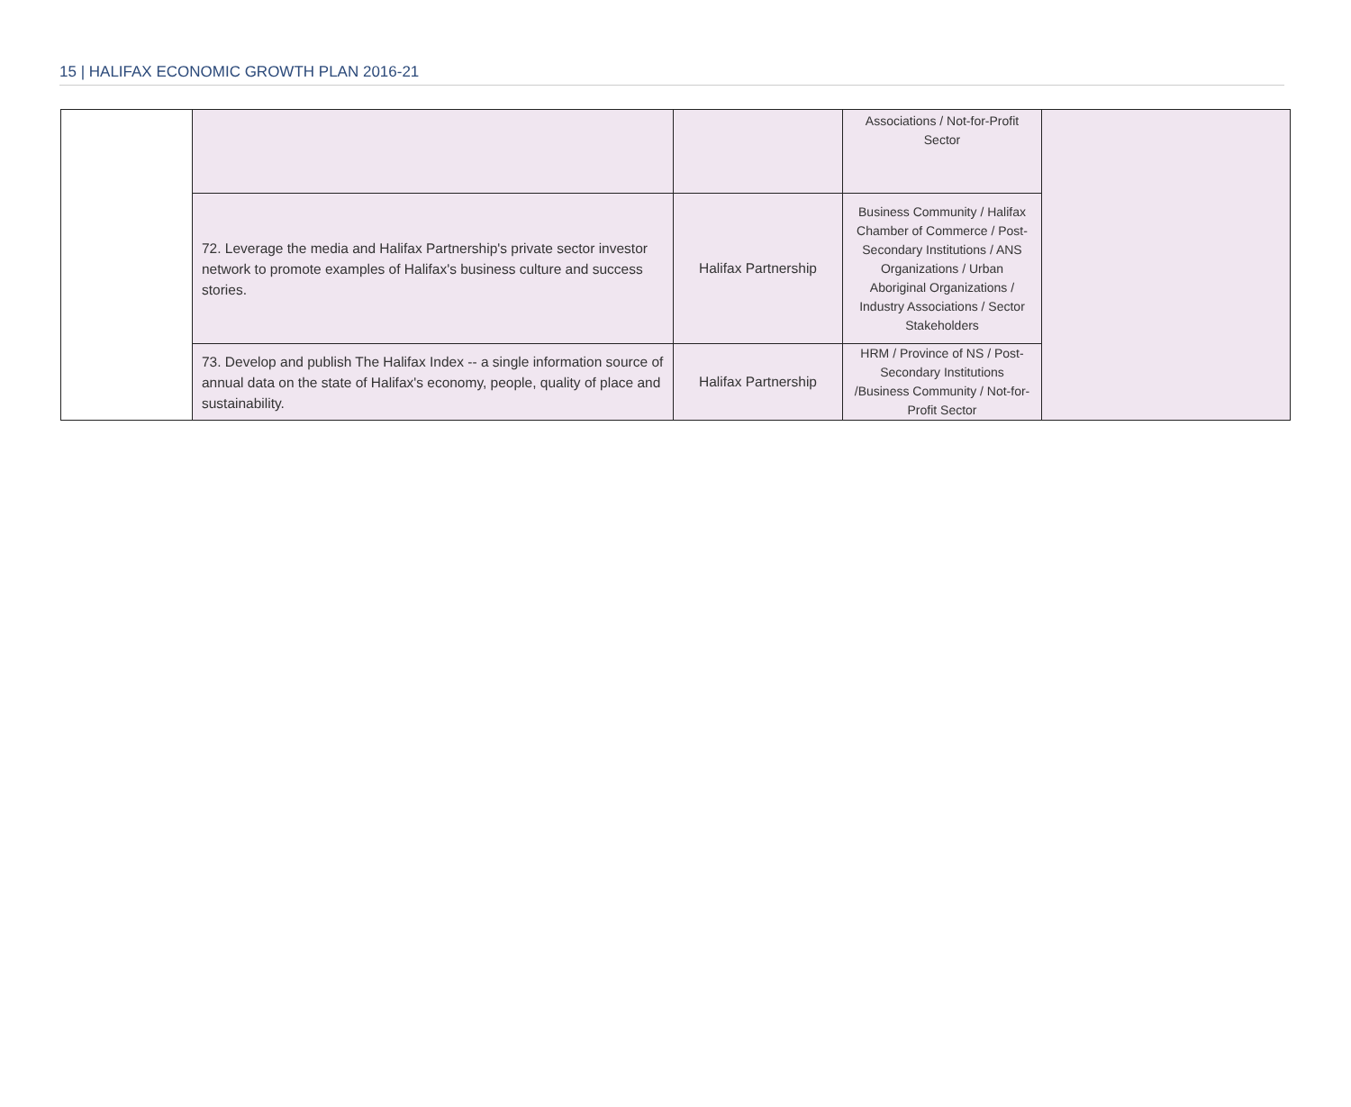15 | HALIFAX ECONOMIC GROWTH PLAN 2016-21
| | | | Associations / Not-for-Profit Sector | |
| | 72. Leverage the media and Halifax Partnership's private sector investor network to promote examples of Halifax's business culture and success stories. | Halifax Partnership | Business Community / Halifax Chamber of Commerce / Post-Secondary Institutions / ANS Organizations / Urban Aboriginal Organizations / Industry Associations / Sector Stakeholders | |
| | 73. Develop and publish The Halifax Index -- a single information source of annual data on the state of Halifax's economy, people, quality of place and sustainability. | Halifax Partnership | HRM / Province of NS / Post-Secondary Institutions /Business Community / Not-for-Profit Sector | |